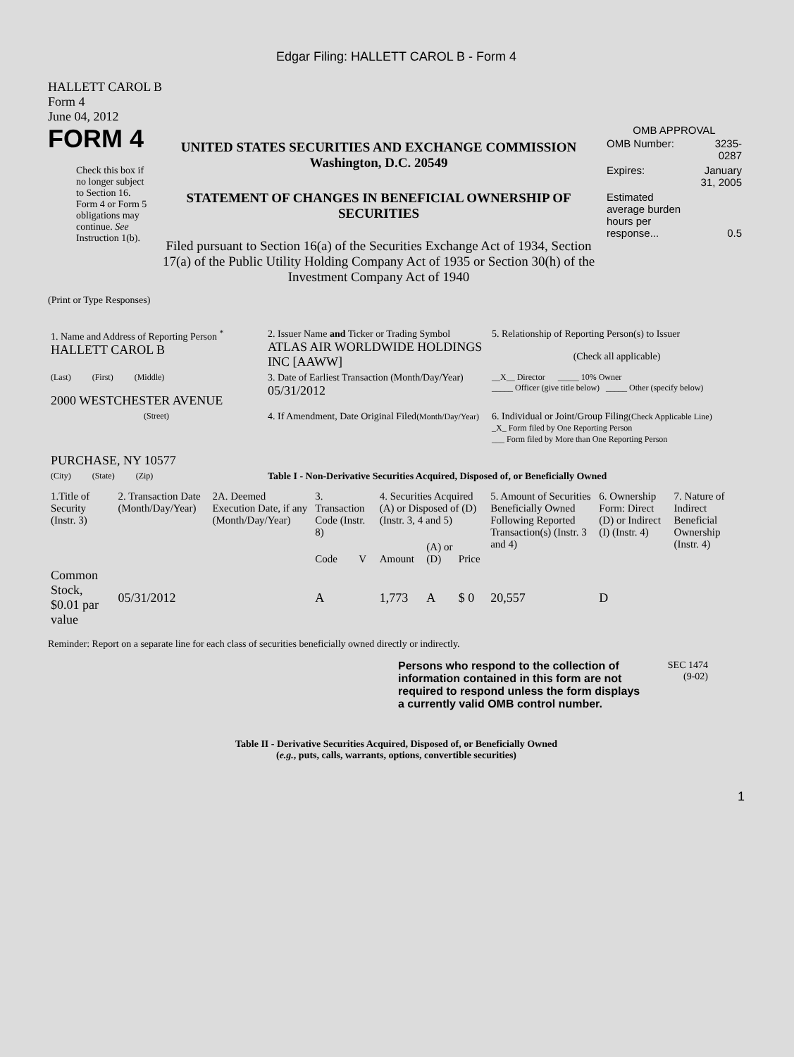Edgar Filing: HALLETT CAROL B - Form 4
HALLETT CAROL B
Form 4
June 04, 2012
FORM 4
Check this box if no longer subject to Section 16. Form 4 or Form 5 obligations may continue. See Instruction 1(b).
UNITED STATES SECURITIES AND EXCHANGE COMMISSION
Washington, D.C. 20549
STATEMENT OF CHANGES IN BENEFICIAL OWNERSHIP OF SECURITIES
Filed pursuant to Section 16(a) of the Securities Exchange Act of 1934, Section 17(a) of the Public Utility Holding Company Act of 1935 or Section 30(h) of the Investment Company Act of 1940
OMB APPROVAL
| OMB Number: | 3235-0287 |
| Expires: | January 31, 2005 |
| Estimated average burden hours per response... | 0.5 |
(Print or Type Responses)
| 1. Name and Address of Reporting Person <sup>*</sup> HALLETT CAROL B | 2. Issuer Name and Ticker or Trading Symbol ATLAS AIR WORLDWIDE HOLDINGS INC [AAWW] | 5. Relationship of Reporting Person(s) to Issuer (Check all applicable) |
| (Last) (First) (Middle) 2000 WESTCHESTER AVENUE | 3. Date of Earliest Transaction (Month/Day/Year) 05/31/2012 | __X__ Director _____ 10% Owner _____ Officer (give title below) _____ Other (specify below) |
| (Street) PURCHASE, NY 10577 | 4. If Amendment, Date Original Filed (Month/Day/Year) | 6. Individual or Joint/Group Filing (Check Applicable Line) _X_ Form filed by One Reporting Person ___ Form filed by More than One Reporting Person |
| (City) (State) (Zip) | Table I - Non-Derivative Securities Acquired, Disposed of, or Beneficially Owned | |
| 1.Title of Security (Instr. 3) | 2. Transaction Date (Month/Day/Year) | 2A. Deemed Execution Date, if any (Month/Day/Year) | 3. Transaction Code (Instr. 8) | | 4. Securities Acquired (A) or Disposed of (D) (Instr. 3, 4 and 5) | | | 5. Amount of Securities Beneficially Owned Following Reported Transaction(s) (Instr. 3 and 4) | 6. Ownership Form: Direct (D) or Indirect (I) (Instr. 4) | 7. Nature of Indirect Beneficial Ownership (Instr. 4) |
| --- | --- | --- | --- | --- | --- | --- | --- | --- | --- | --- |
| | | | Code | V | Amount | (A) or (D) | Price | | | |
| Common Stock, $0.01 par value | 05/31/2012 | | A | | 1,773 | A | $ 0 | 20,557 | D | |
Reminder: Report on a separate line for each class of securities beneficially owned directly or indirectly.
Persons who respond to the collection of information contained in this form are not required to respond unless the form displays a currently valid OMB control number.
SEC 1474
(9-02)
Table II - Derivative Securities Acquired, Disposed of, or Beneficially Owned
(e.g., puts, calls, warrants, options, convertible securities)
1